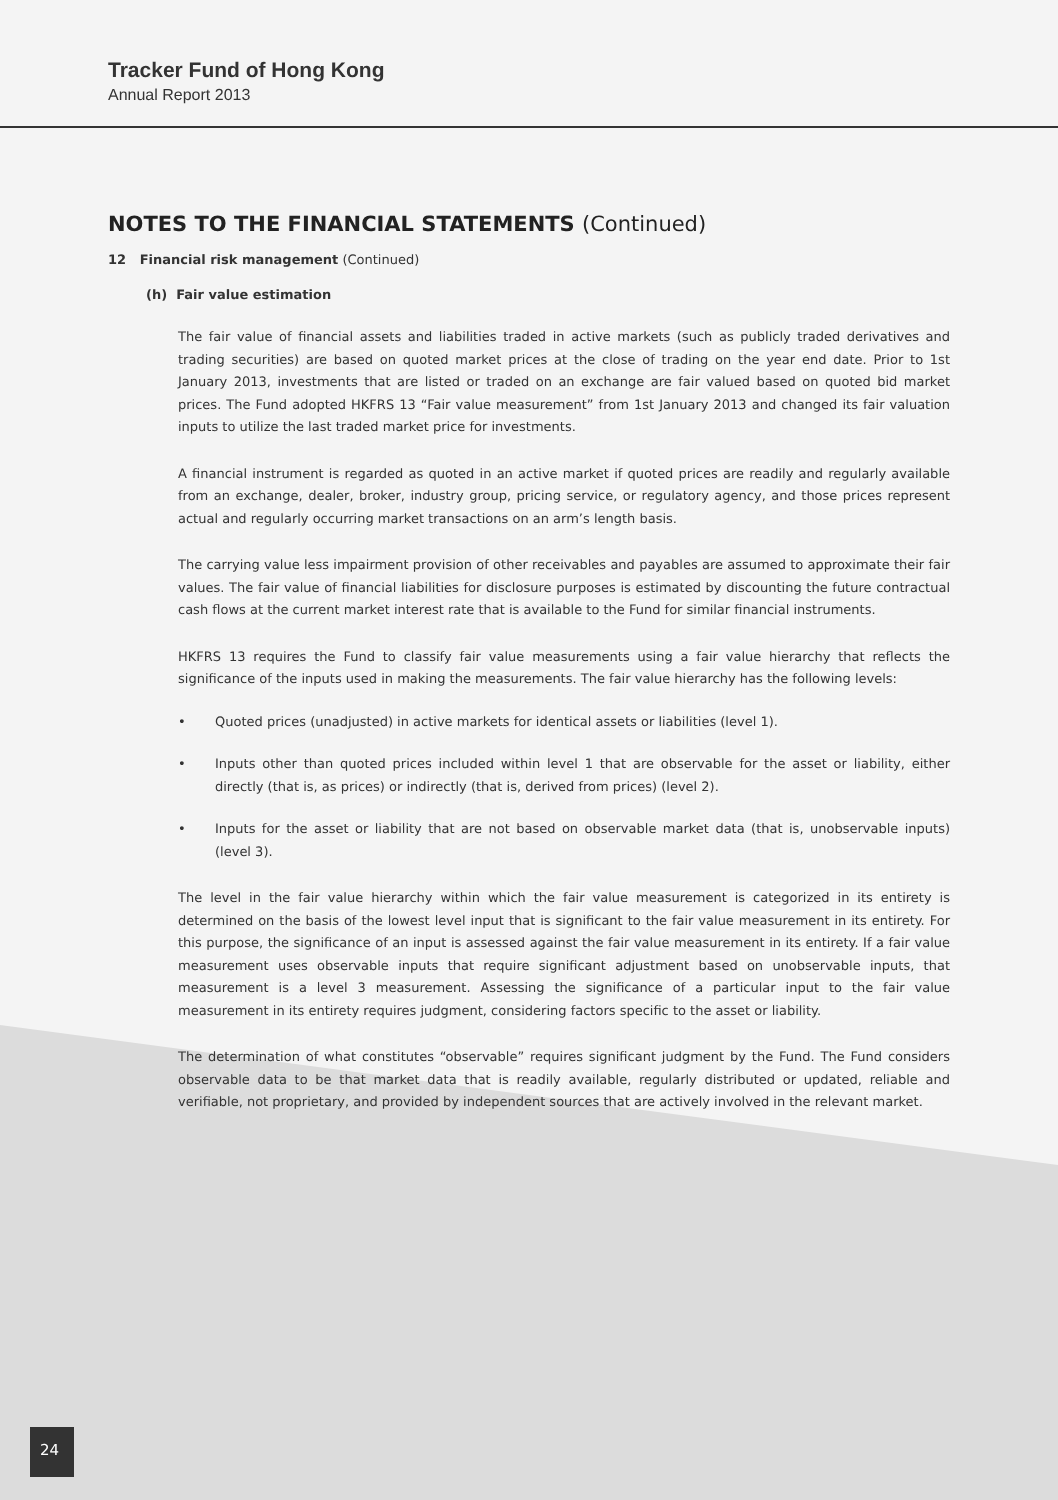Tracker Fund of Hong Kong
Annual Report 2013
NOTES TO THE FINANCIAL STATEMENTS (Continued)
12 Financial risk management (Continued)
(h) Fair value estimation
The fair value of financial assets and liabilities traded in active markets (such as publicly traded derivatives and trading securities) are based on quoted market prices at the close of trading on the year end date. Prior to 1st January 2013, investments that are listed or traded on an exchange are fair valued based on quoted bid market prices. The Fund adopted HKFRS 13 “Fair value measurement” from 1st January 2013 and changed its fair valuation inputs to utilize the last traded market price for investments.
A financial instrument is regarded as quoted in an active market if quoted prices are readily and regularly available from an exchange, dealer, broker, industry group, pricing service, or regulatory agency, and those prices represent actual and regularly occurring market transactions on an arm’s length basis.
The carrying value less impairment provision of other receivables and payables are assumed to approximate their fair values. The fair value of financial liabilities for disclosure purposes is estimated by discounting the future contractual cash flows at the current market interest rate that is available to the Fund for similar financial instruments.
HKFRS 13 requires the Fund to classify fair value measurements using a fair value hierarchy that reflects the significance of the inputs used in making the measurements. The fair value hierarchy has the following levels:
• Quoted prices (unadjusted) in active markets for identical assets or liabilities (level 1).
• Inputs other than quoted prices included within level 1 that are observable for the asset or liability, either directly (that is, as prices) or indirectly (that is, derived from prices) (level 2).
• Inputs for the asset or liability that are not based on observable market data (that is, unobservable inputs) (level 3).
The level in the fair value hierarchy within which the fair value measurement is categorized in its entirety is determined on the basis of the lowest level input that is significant to the fair value measurement in its entirety. For this purpose, the significance of an input is assessed against the fair value measurement in its entirety. If a fair value measurement uses observable inputs that require significant adjustment based on unobservable inputs, that measurement is a level 3 measurement. Assessing the significance of a particular input to the fair value measurement in its entirety requires judgment, considering factors specific to the asset or liability.
The determination of what constitutes “observable” requires significant judgment by the Fund. The Fund considers observable data to be that market data that is readily available, regularly distributed or updated, reliable and verifiable, not proprietary, and provided by independent sources that are actively involved in the relevant market.
24